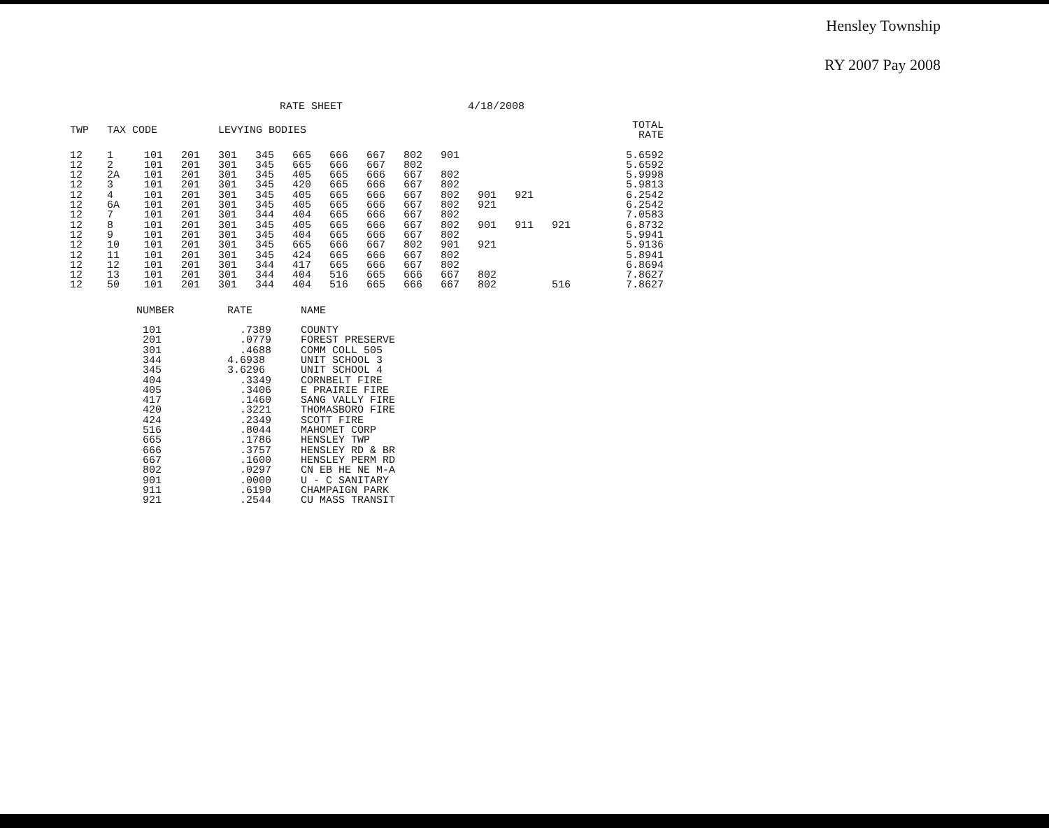Hensley Township
RY 2007 Pay 2008
RATE SHEET 4/18/2008
| TWP | TAX CODE | | | LEVYING BODIES | | | | | | | | | | | TOTAL RATE |
| --- | --- | --- | --- | --- | --- | --- | --- | --- | --- | --- | --- | --- | --- | --- | --- |
| 12 | 1 | 101 | 201 | 301 | 345 | 665 | 666 | 667 | 802 | 901 | | | | | 5.6592 |
| 12 | 2 | 101 | 201 | 301 | 345 | 665 | 666 | 667 | 802 | | | | | | 5.6592 |
| 12 | 2A | 101 | 201 | 301 | 345 | 405 | 665 | 666 | 667 | 802 | | | | | 5.9998 |
| 12 | 3 | 101 | 201 | 301 | 345 | 420 | 665 | 666 | 667 | 802 | | | | | 5.9813 |
| 12 | 4 | 101 | 201 | 301 | 345 | 405 | 665 | 666 | 667 | 802 | 901 | 921 | | | 6.2542 |
| 12 | 6A | 101 | 201 | 301 | 345 | 405 | 665 | 666 | 667 | 802 | 921 | | | | 6.2542 |
| 12 | 7 | 101 | 201 | 301 | 344 | 404 | 665 | 666 | 667 | 802 | | | | | 7.0583 |
| 12 | 8 | 101 | 201 | 301 | 345 | 405 | 665 | 666 | 667 | 802 | 901 | 911 | 921 | | 6.8732 |
| 12 | 9 | 101 | 201 | 301 | 345 | 404 | 665 | 666 | 667 | 802 | | | | | 5.9941 |
| 12 | 10 | 101 | 201 | 301 | 345 | 665 | 666 | 667 | 802 | 901 | 921 | | | | 5.9136 |
| 12 | 11 | 101 | 201 | 301 | 345 | 424 | 665 | 666 | 667 | 802 | | | | | 5.8941 |
| 12 | 12 | 101 | 201 | 301 | 344 | 417 | 665 | 666 | 667 | 802 | | | | | 6.8694 |
| 12 | 13 | 101 | 201 | 301 | 344 | 404 | 516 | 665 | 666 | 667 | 802 | | | | 7.8627 |
| 12 | 50 | 101 | 201 | 301 | 344 | 404 | 516 | 665 | 666 | 667 | 802 | | 516 | | 7.8627 |
| NUMBER | RATE | NAME |
| --- | --- | --- |
| 101 | .7389 | COUNTY |
| 201 | .0779 | FOREST PRESERVE |
| 301 | .4688 | COMM COLL 505 |
| 344 | 4.6938 | UNIT SCHOOL 3 |
| 345 | 3.6296 | UNIT SCHOOL 4 |
| 404 | .3349 | CORNBELT FIRE |
| 405 | .3406 | E PRAIRIE FIRE |
| 417 | .1460 | SANG VALLY FIRE |
| 420 | .3221 | THOMASBORO FIRE |
| 424 | .2349 | SCOTT FIRE |
| 516 | .8044 | MAHOMET CORP |
| 665 | .1786 | HENSLEY TWP |
| 666 | .3757 | HENSLEY RD & BR |
| 667 | .1600 | HENSLEY PERM RD |
| 802 | .0297 | CN EB HE NE M-A |
| 901 | .0000 | U - C SANITARY |
| 911 | .6190 | CHAMPAIGN PARK |
| 921 | .2544 | CU MASS TRANSIT |